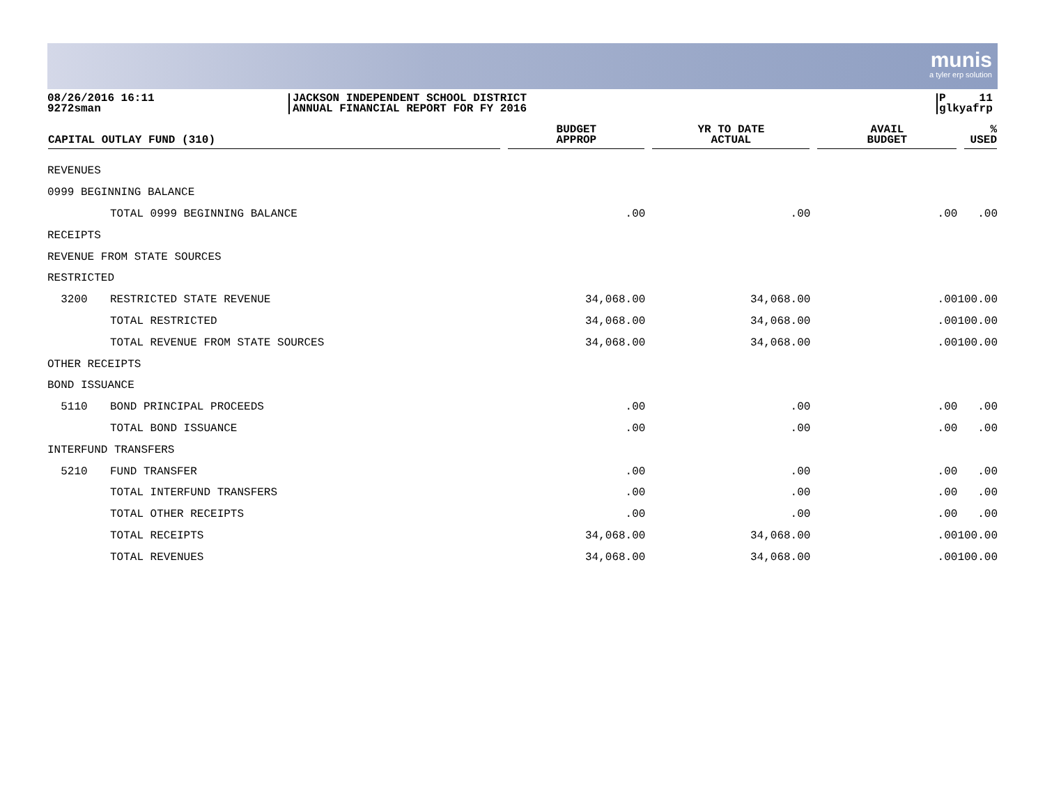munis
a tyler erp solution
08/26/2016 16:11
9272sman
JACKSON INDEPENDENT SCHOOL DISTRICT
ANNUAL FINANCIAL REPORT FOR FY 2016
P 11
glkyafrp
| CAPITAL OUTLAY FUND (310) | | BUDGET APPROP | YR TO DATE ACTUAL | AVAIL BUDGET | % USED |
| --- | --- | --- | --- | --- | --- |
| REVENUES | | | | | |
| 0999 BEGINNING BALANCE | | | | | |
| | TOTAL 0999 BEGINNING BALANCE | .00 | .00 | .00 | .00 |
| RECEIPTS | | | | | |
| REVENUE FROM STATE SOURCES | | | | | |
| RESTRICTED | | | | | |
| 3200 | RESTRICTED STATE REVENUE | 34,068.00 | 34,068.00 | .00 | 100.00 |
| | TOTAL RESTRICTED | 34,068.00 | 34,068.00 | .00 | 100.00 |
| | TOTAL REVENUE FROM STATE SOURCES | 34,068.00 | 34,068.00 | .00 | 100.00 |
| OTHER RECEIPTS | | | | | |
| BOND ISSUANCE | | | | | |
| 5110 | BOND PRINCIPAL PROCEEDS | .00 | .00 | .00 | .00 |
| | TOTAL BOND ISSUANCE | .00 | .00 | .00 | .00 |
| INTERFUND TRANSFERS | | | | | |
| 5210 | FUND TRANSFER | .00 | .00 | .00 | .00 |
| | TOTAL INTERFUND TRANSFERS | .00 | .00 | .00 | .00 |
| | TOTAL OTHER RECEIPTS | .00 | .00 | .00 | .00 |
| | TOTAL RECEIPTS | 34,068.00 | 34,068.00 | .00 | 100.00 |
| | TOTAL REVENUES | 34,068.00 | 34,068.00 | .00 | 100.00 |